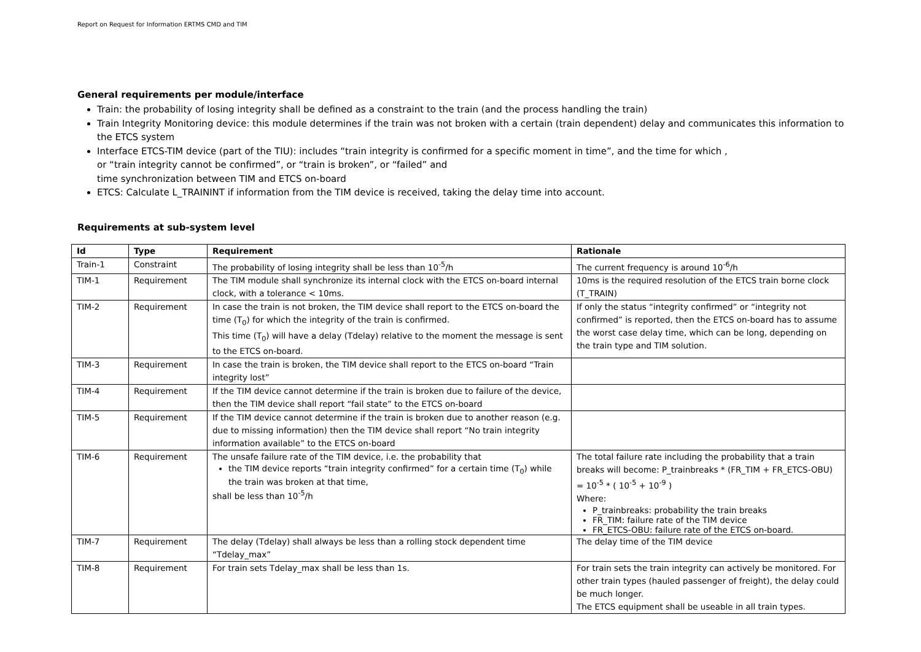Report on Request for Information ERTMS CMD and TIM
General requirements per module/interface
Train: the probability of losing integrity shall be defined as a constraint to the train (and the process handling the train)
Train Integrity Monitoring device: this module determines if the train was not broken with a certain (train dependent) delay and communicates this information to the ETCS system
Interface ETCS-TIM device (part of the TIU): includes “train integrity is confirmed for a specific moment in time”, and the time for which ,
or “train integrity cannot be confirmed”, or “train is broken”, or “failed” and
time synchronization between TIM and ETCS on-board
ETCS: Calculate L_TRAININT if information from the TIM device is received, taking the delay time into account.
Requirements at sub-system level
| Id | Type | Requirement | Rationale |
| --- | --- | --- | --- |
| Train-1 | Constraint | The probability of losing integrity shall be less than 10<sup>-5</sup>/h | The current frequency is around 10<sup>-6</sup>/h |
| TIM-1 | Requirement | The TIM module shall synchronize its internal clock with the ETCS on-board internal clock, with a tolerance < 10ms. | 10ms is the required resolution of the ETCS train borne clock (T_TRAIN) |
| TIM-2 | Requirement | In case the train is not broken, the TIM device shall report to the ETCS on-board the time (T<sub>0</sub>) for which the integrity of the train is confirmed. This time (T<sub>0</sub>) will have a delay (Tdelay) relative to the moment the message is sent to the ETCS on-board. | If only the status “integrity confirmed” or “integrity not confirmed” is reported, then the ETCS on-board has to assume the worst case delay time, which can be long, depending on the train type and TIM solution. |
| TIM-3 | Requirement | In case the train is broken, the TIM device shall report to the ETCS on-board “Train integrity lost” | |
| TIM-4 | Requirement | If the TIM device cannot determine if the train is broken due to failure of the device, then the TIM device shall report “fail state” to the ETCS on-board | |
| TIM-5 | Requirement | If the TIM device cannot determine if the train is broken due to another reason (e.g. due to missing information) then the TIM device shall report “No train integrity information available” to the ETCS on-board | |
| TIM-6 | Requirement | The unsafe failure rate of the TIM device, i.e. the probability that the TIM device reports “train integrity confirmed” for a certain time (T<sub>0</sub>) while the train was broken at that time, shall be less than 10<sup>-5</sup>/h | The total failure rate including the probability that a train breaks will become: P_trainbreaks * (FR_TIM + FR_ETCS-OBU) = 10<sup>-5</sup> * ( 10<sup>-5</sup> + 10<sup>-9</sup> ) Where: P_trainbreaks: probability the train breaks FR_TIM: failure rate of the TIM device FR_ETCS-OBU: failure rate of the ETCS on-board. |
| TIM-7 | Requirement | The delay (Tdelay) shall always be less than a rolling stock dependent time “Tdelay_max” | The delay time of the TIM device |
| TIM-8 | Requirement | For train sets Tdelay_max shall be less than 1s. | For train sets the train integrity can actively be monitored. For other train types (hauled passenger of freight), the delay could be much longer. The ETCS equipment shall be useable in all train types. |